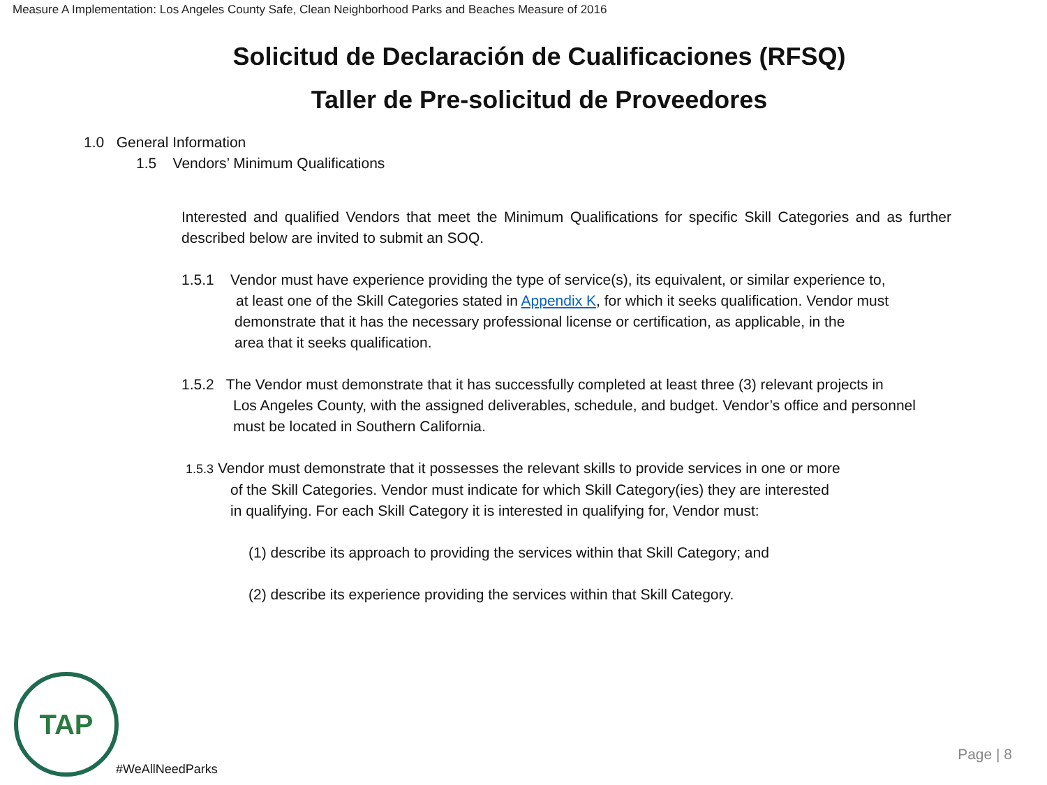Measure A Implementation: Los Angeles County Safe, Clean Neighborhood Parks and Beaches Measure of 2016
Solicitud de Declaración de Cualificaciones (RFSQ)
Taller de Pre-solicitud de Proveedores
1.0 General Information
1.5 Vendors’ Minimum Qualifications
Interested and qualified Vendors that meet the Minimum Qualifications for specific Skill Categories and as further described below are invited to submit an SOQ.
1.5.1 Vendor must have experience providing the type of service(s), its equivalent, or similar experience to,
at least one of the Skill Categories stated in Appendix K, for which it seeks qualification. Vendor must
demonstrate that it has the necessary professional license or certification, as applicable, in the
area that it seeks qualification.
1.5.2 The Vendor must demonstrate that it has successfully completed at least three (3) relevant projects in
Los Angeles County, with the assigned deliverables, schedule, and budget. Vendor’s office and personnel
must be located in Southern California.
1.5.3 Vendor must demonstrate that it possesses the relevant skills to provide services in one or more
of the Skill Categories. Vendor must indicate for which Skill Category(ies) they are interested
in qualifying. For each Skill Category it is interested in qualifying for, Vendor must:
(1) describe its approach to providing the services within that Skill Category; and
(2) describe its experience providing the services within that Skill Category.
TAP
#WeAllNeedParks
Page | 8